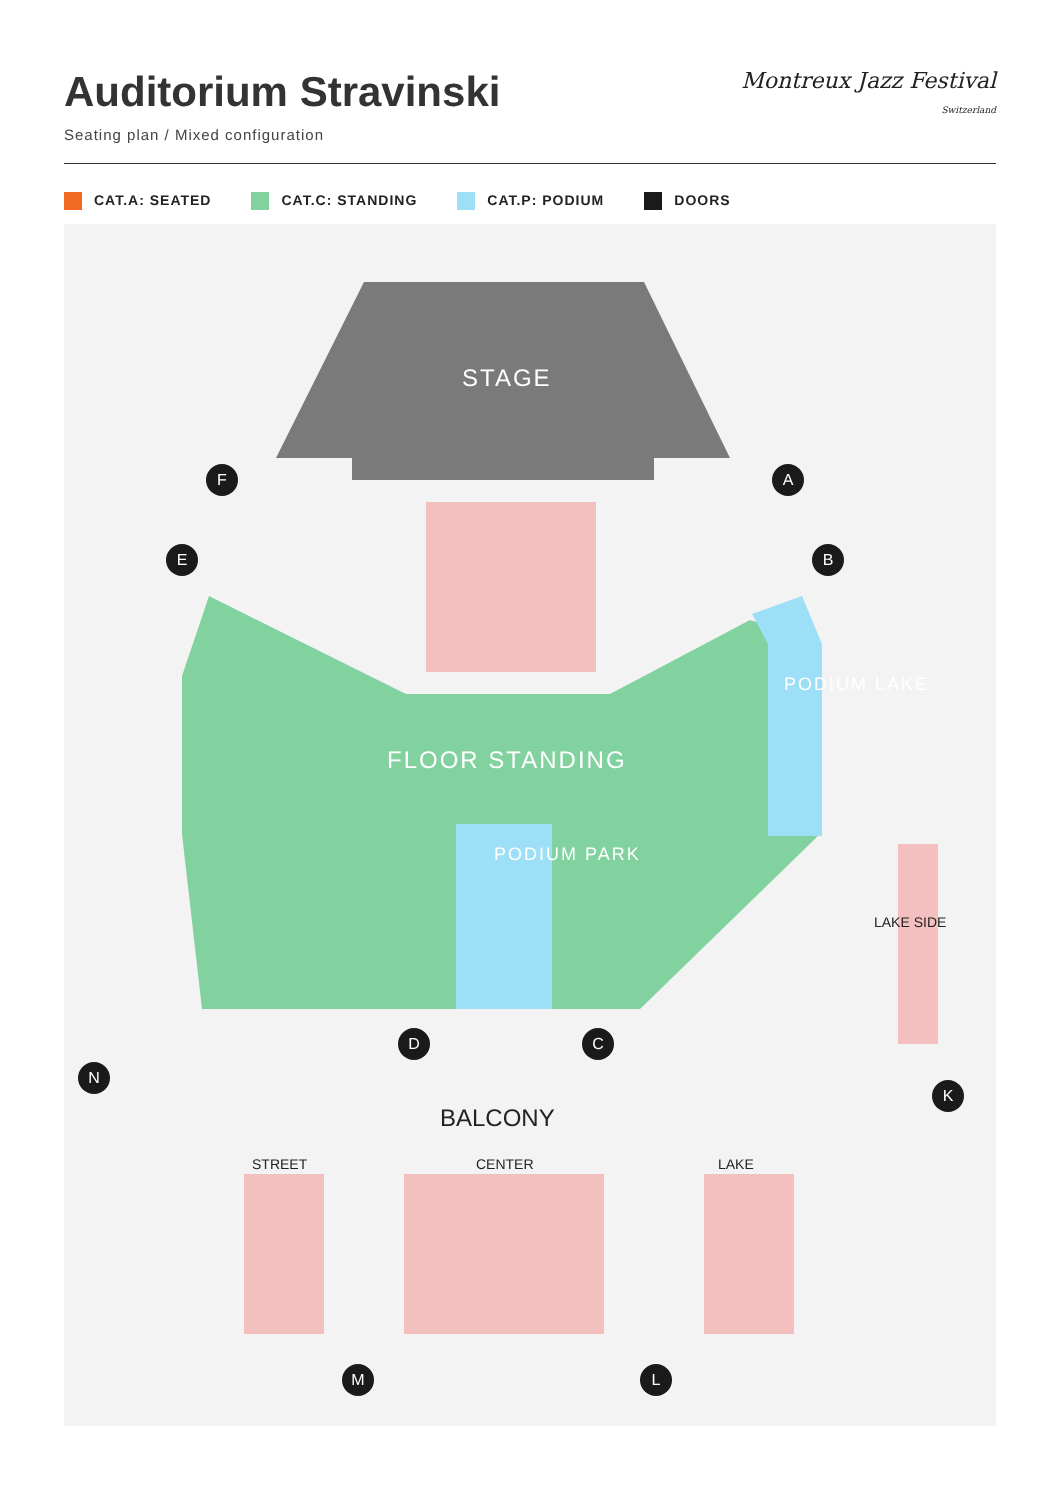Auditorium Stravinski
Seating plan / Mixed configuration
Montreux Jazz Festival
Switzerland
CAT.A: SEATED CAT.C: STANDING CAT.P: PODIUM DOORS
STAGE
FLOOR STANDING
PODIUM PARK
PODIUM LAKE
BALCONY
STREET CENTER LAKE
LAKE SIDE
F A
E B
D C
N
K
M L